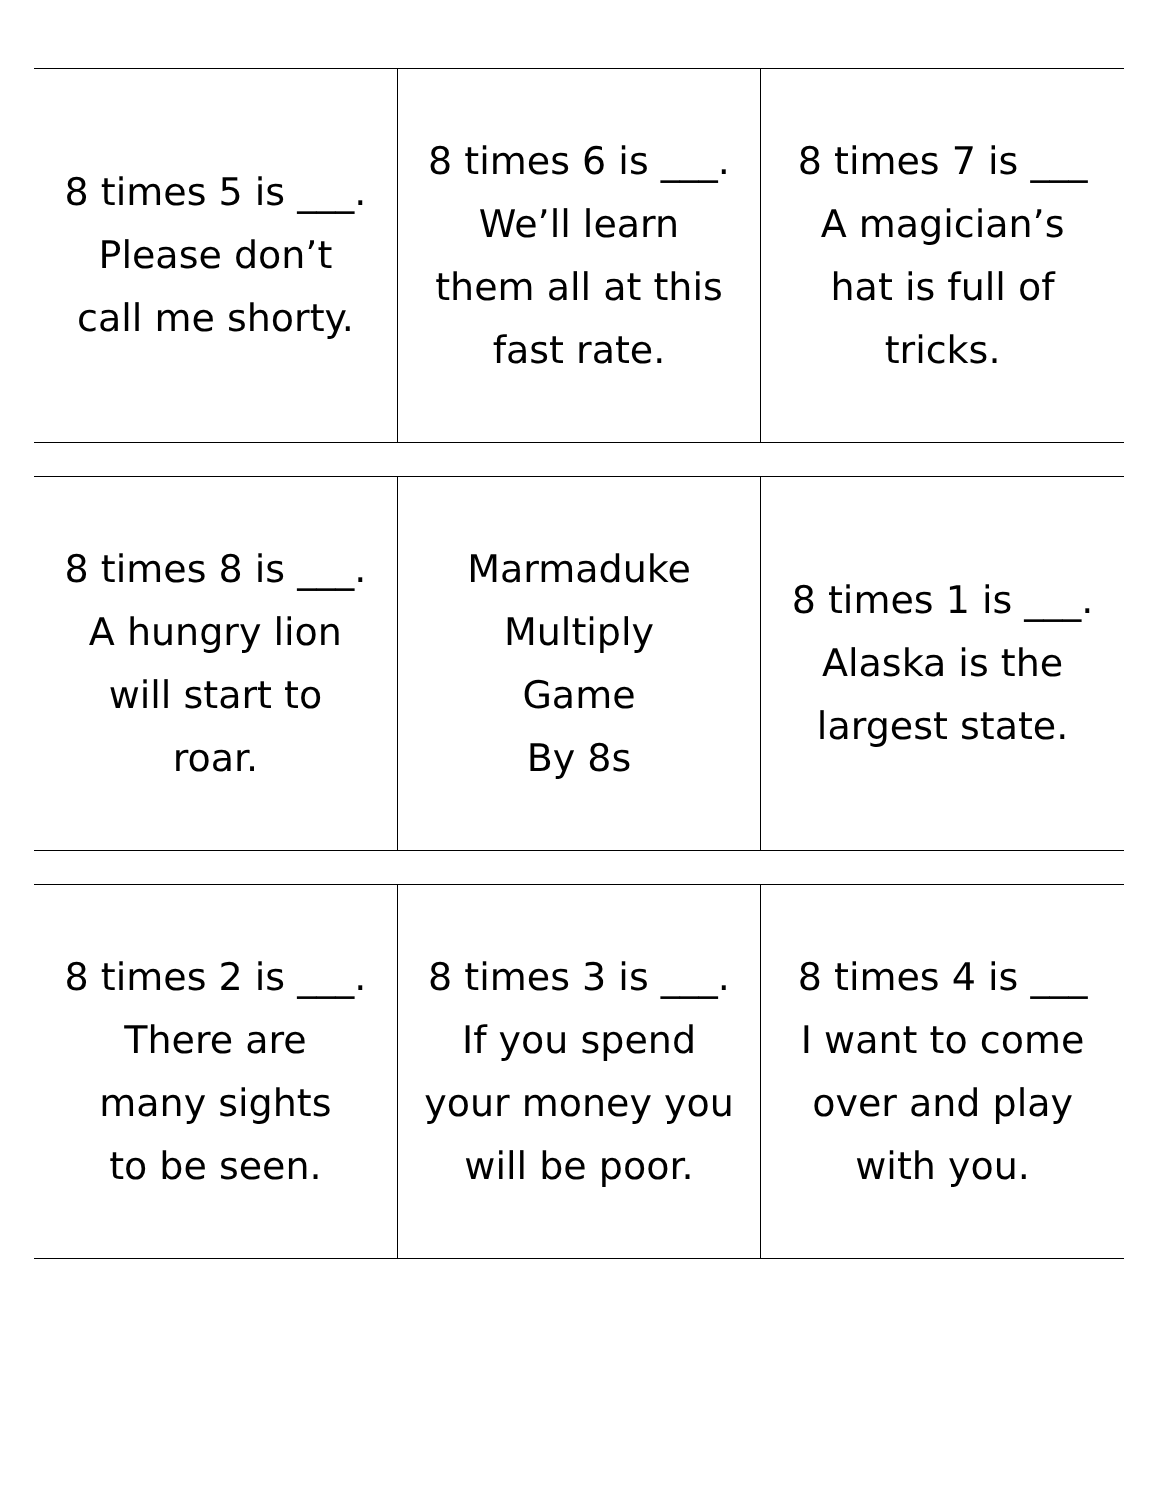| 8 times 5 is ___. Please don’t call me shorty. | 8 times 6 is ___. We’ll learn them all at this fast rate. | 8 times 7 is ___ A magician’s hat is full of tricks. |
| 8 times 8 is ___. A hungry lion will start to roar. | Marmaduke Multiply Game By 8s | 8 times 1 is ___. Alaska is the largest state. |
| 8 times 2 is ___. There are many sights to be seen. | 8 times 3 is ___. If you spend your money you will be poor. | 8 times 4 is ___ I want to come over and play with you. |